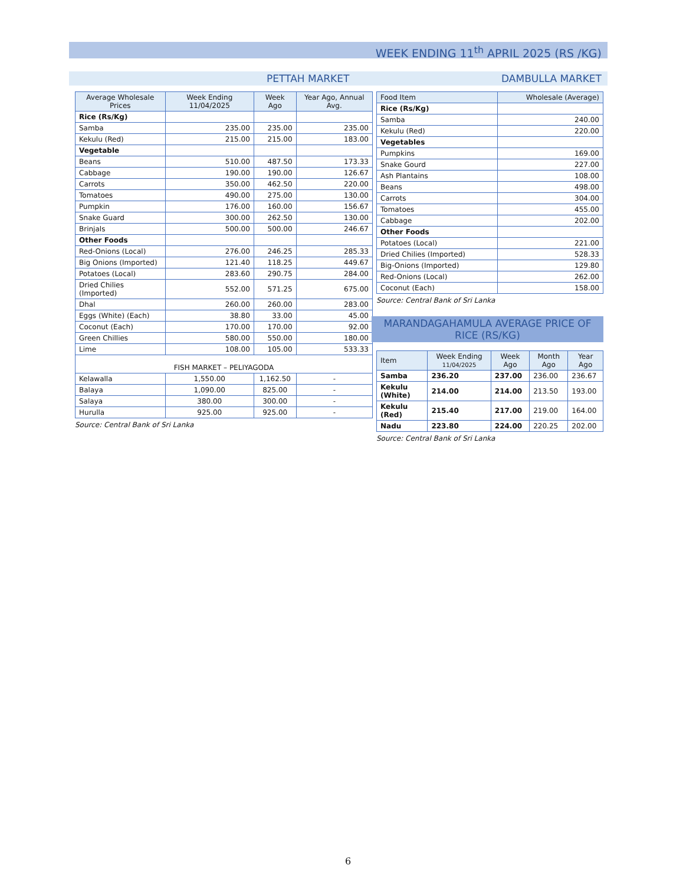WEEK ENDING 11<sup>th</sup> APRIL 2025 (RS /KG)
PETTAH MARKET DAMBULLA MARKET
| Average Wholesale Prices | Week Ending 11/04/2025 | Week Ago | Year Ago, Annual Avg. |
| --- | --- | --- | --- |
| Rice (Rs/Kg) | | | |
| Samba | 235.00 | 235.00 | 235.00 |
| Kekulu (Red) | 215.00 | 215.00 | 183.00 |
| Vegetable | | | |
| Beans | 510.00 | 487.50 | 173.33 |
| Cabbage | 190.00 | 190.00 | 126.67 |
| Carrots | 350.00 | 462.50 | 220.00 |
| Tomatoes | 490.00 | 275.00 | 130.00 |
| Pumpkin | 176.00 | 160.00 | 156.67 |
| Snake Guard | 300.00 | 262.50 | 130.00 |
| Brinjals | 500.00 | 500.00 | 246.67 |
| Other Foods | | | |
| Red-Onions (Local) | 276.00 | 246.25 | 285.33 |
| Big Onions (Imported) | 121.40 | 118.25 | 449.67 |
| Potatoes (Local) | 283.60 | 290.75 | 284.00 |
| Dried Chilies (Imported) | 552.00 | 571.25 | 675.00 |
| Dhal | 260.00 | 260.00 | 283.00 |
| Eggs (White) (Each) | 38.80 | 33.00 | 45.00 |
| Coconut (Each) | 170.00 | 170.00 | 92.00 |
| Green Chillies | 580.00 | 550.00 | 180.00 |
| Lime | 108.00 | 105.00 | 533.33 |
| FISH MARKET – PELIYAGODA | | | |
| Kelawalla | 1,550.00 | 1,162.50 | - |
| Balaya | 1,090.00 | 825.00 | - |
| Salaya | 380.00 | 300.00 | - |
| Hurulla | 925.00 | 925.00 | - |
Source: Central Bank of Sri Lanka
| Food Item | Wholesale (Average) |
| --- | --- |
| Rice (Rs/Kg) | |
| Samba | 240.00 |
| Kekulu (Red) | 220.00 |
| Vegetables | |
| Pumpkins | 169.00 |
| Snake Gourd | 227.00 |
| Ash Plantains | 108.00 |
| Beans | 498.00 |
| Carrots | 304.00 |
| Tomatoes | 455.00 |
| Cabbage | 202.00 |
| Other Foods | |
| Potatoes (Local) | 221.00 |
| Dried Chilies (Imported) | 528.33 |
| Big-Onions (Imported) | 129.80 |
| Red-Onions (Local) | 262.00 |
| Coconut (Each) | 158.00 |
Source: Central Bank of Sri Lanka
MARANDAGAHAMULA AVERAGE PRICE OF RICE (RS/KG)
| Item | Week Ending 11/04/2025 | Week Ago | Month Ago | Year Ago |
| --- | --- | --- | --- | --- |
| Samba | 236.20 | 237.00 | 236.00 | 236.67 |
| Kekulu (White) | 214.00 | 214.00 | 213.50 | 193.00 |
| Kekulu (Red) | 215.40 | 217.00 | 219.00 | 164.00 |
| Nadu | 223.80 | 224.00 | 220.25 | 202.00 |
Source: Central Bank of Sri Lanka
6